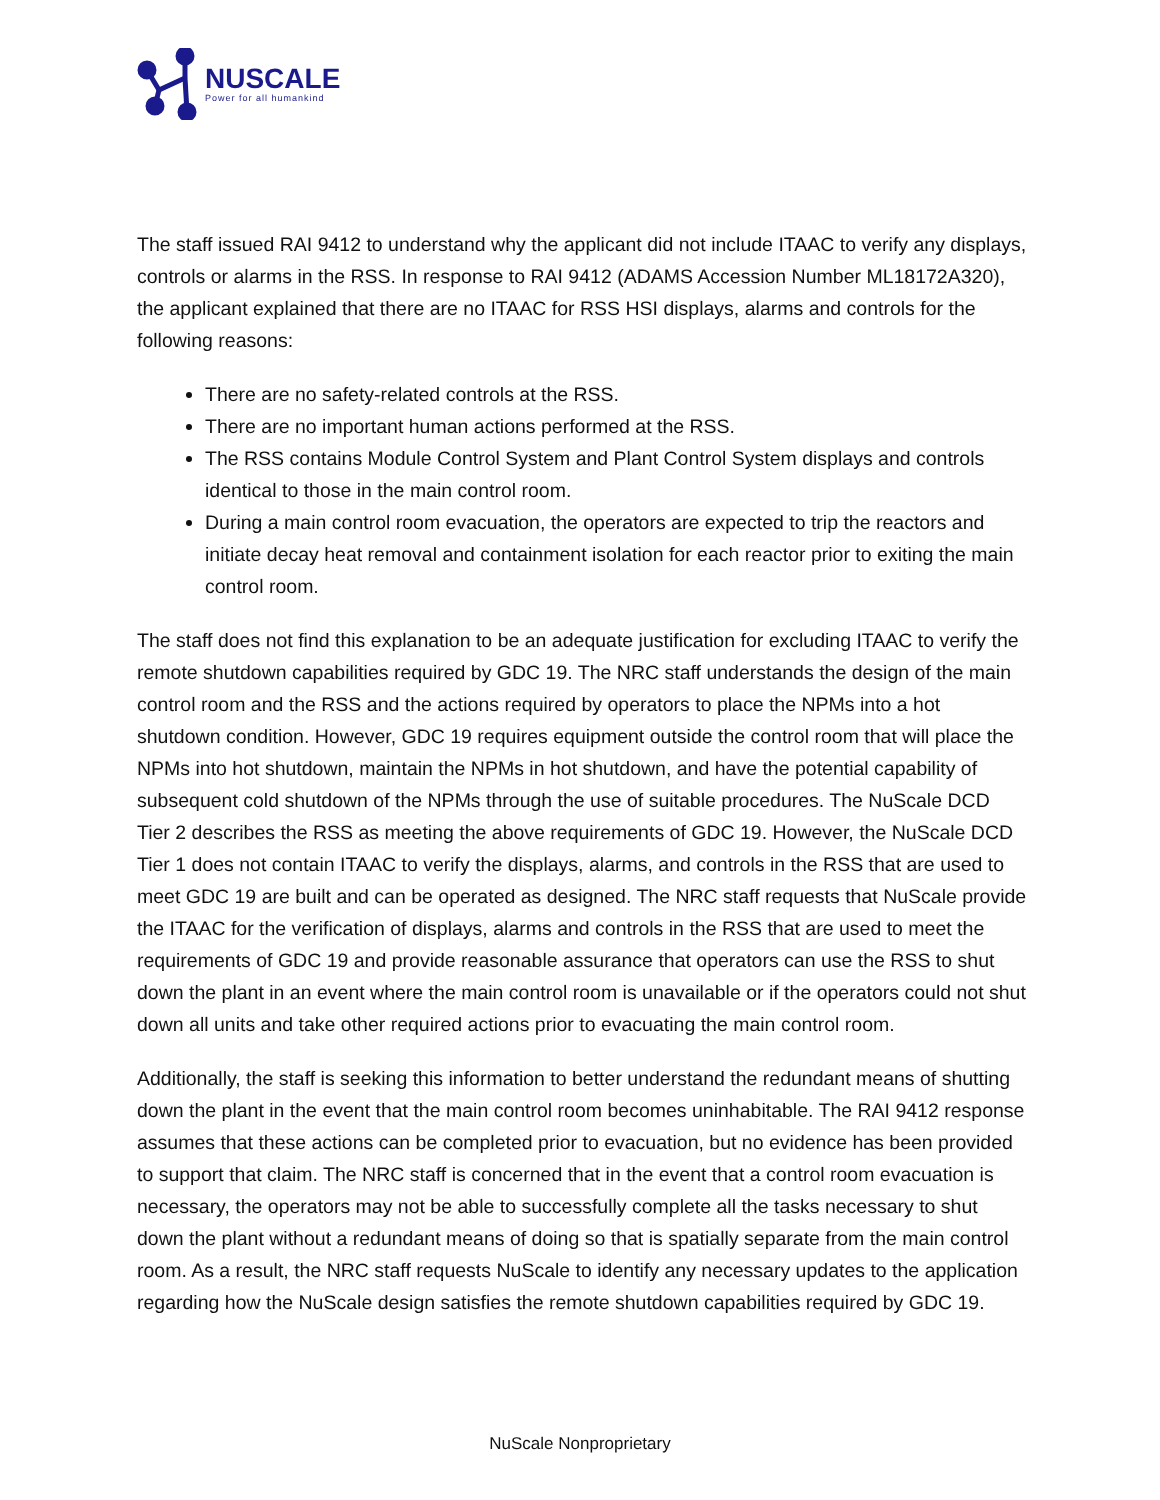NUSCALE
Power for all humankind
The staff issued RAI 9412 to understand why the applicant did not include ITAAC to verify any displays, controls or alarms in the RSS. In response to RAI 9412 (ADAMS Accession Number ML18172A320), the applicant explained that there are no ITAAC for RSS HSI displays, alarms and controls for the following reasons:
There are no safety-related controls at the RSS.
There are no important human actions performed at the RSS.
The RSS contains Module Control System and Plant Control System displays and controls identical to those in the main control room.
During a main control room evacuation, the operators are expected to trip the reactors and initiate decay heat removal and containment isolation for each reactor prior to exiting the main control room.
The staff does not find this explanation to be an adequate justification for excluding ITAAC to verify the remote shutdown capabilities required by GDC 19. The NRC staff understands the design of the main control room and the RSS and the actions required by operators to place the NPMs into a hot shutdown condition. However, GDC 19 requires equipment outside the control room that will place the NPMs into hot shutdown, maintain the NPMs in hot shutdown, and have the potential capability of subsequent cold shutdown of the NPMs through the use of suitable procedures. The NuScale DCD Tier 2 describes the RSS as meeting the above requirements of GDC 19. However, the NuScale DCD Tier 1 does not contain ITAAC to verify the displays, alarms, and controls in the RSS that are used to meet GDC 19 are built and can be operated as designed. The NRC staff requests that NuScale provide the ITAAC for the verification of displays, alarms and controls in the RSS that are used to meet the requirements of GDC 19 and provide reasonable assurance that operators can use the RSS to shut down the plant in an event where the main control room is unavailable or if the operators could not shut down all units and take other required actions prior to evacuating the main control room.
Additionally, the staff is seeking this information to better understand the redundant means of shutting down the plant in the event that the main control room becomes uninhabitable. The RAI 9412 response assumes that these actions can be completed prior to evacuation, but no evidence has been provided to support that claim. The NRC staff is concerned that in the event that a control room evacuation is necessary, the operators may not be able to successfully complete all the tasks necessary to shut down the plant without a redundant means of doing so that is spatially separate from the main control room. As a result, the NRC staff requests NuScale to identify any necessary updates to the application regarding how the NuScale design satisfies the remote shutdown capabilities required by GDC 19.
NuScale Nonproprietary